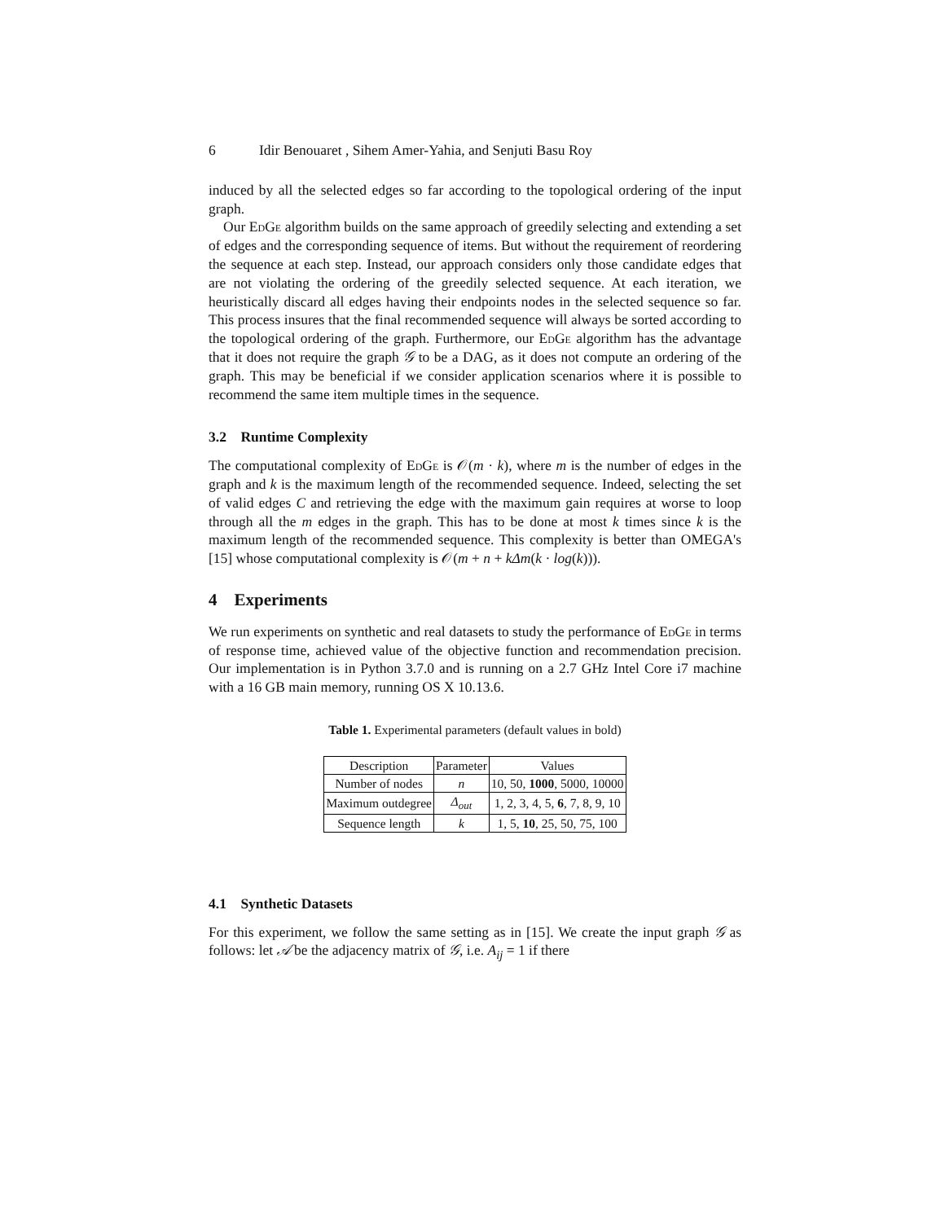6 Idir Benouaret , Sihem Amer-Yahia, and Senjuti Basu Roy
induced by all the selected edges so far according to the topological ordering of the input graph.
Our EdGe algorithm builds on the same approach of greedily selecting and extending a set of edges and the corresponding sequence of items. But without the requirement of reordering the sequence at each step. Instead, our approach considers only those candidate edges that are not violating the ordering of the greedily selected sequence. At each iteration, we heuristically discard all edges having their endpoints nodes in the selected sequence so far. This process insures that the final recommended sequence will always be sorted according to the topological ordering of the graph. Furthermore, our EdGe algorithm has the advantage that it does not require the graph 𝒢 to be a DAG, as it does not compute an ordering of the graph. This may be beneficial if we consider application scenarios where it is possible to recommend the same item multiple times in the sequence.
3.2 Runtime Complexity
The computational complexity of EdGe is 𝒪(m · k), where m is the number of edges in the graph and k is the maximum length of the recommended sequence. Indeed, selecting the set of valid edges C and retrieving the edge with the maximum gain requires at worse to loop through all the m edges in the graph. This has to be done at most k times since k is the maximum length of the recommended sequence. This complexity is better than OMEGA's [15] whose computational complexity is 𝒪(m + n + kΔm(k · log(k))).
4 Experiments
We run experiments on synthetic and real datasets to study the performance of EdGe in terms of response time, achieved value of the objective function and recommendation precision. Our implementation is in Python 3.7.0 and is running on a 2.7 GHz Intel Core i7 machine with a 16 GB main memory, running OS X 10.13.6.
Table 1. Experimental parameters (default values in bold)
| Description | Parameter | Values |
| --- | --- | --- |
| Number of nodes | n | 10, 50, 1000 , 5000, 10000 |
| Maximum outdegree | Δ<sub>out</sub> | 1, 2, 3, 4, 5, 6 , 7, 8, 9, 10 |
| Sequence length | k | 1, 5, 10 , 25, 50, 75, 100 |
4.1 Synthetic Datasets
For this experiment, we follow the same setting as in [15]. We create the input graph 𝒢 as follows: let 𝒜 be the adjacency matrix of 𝒢, i.e. A<sub>ij</sub> = 1 if there